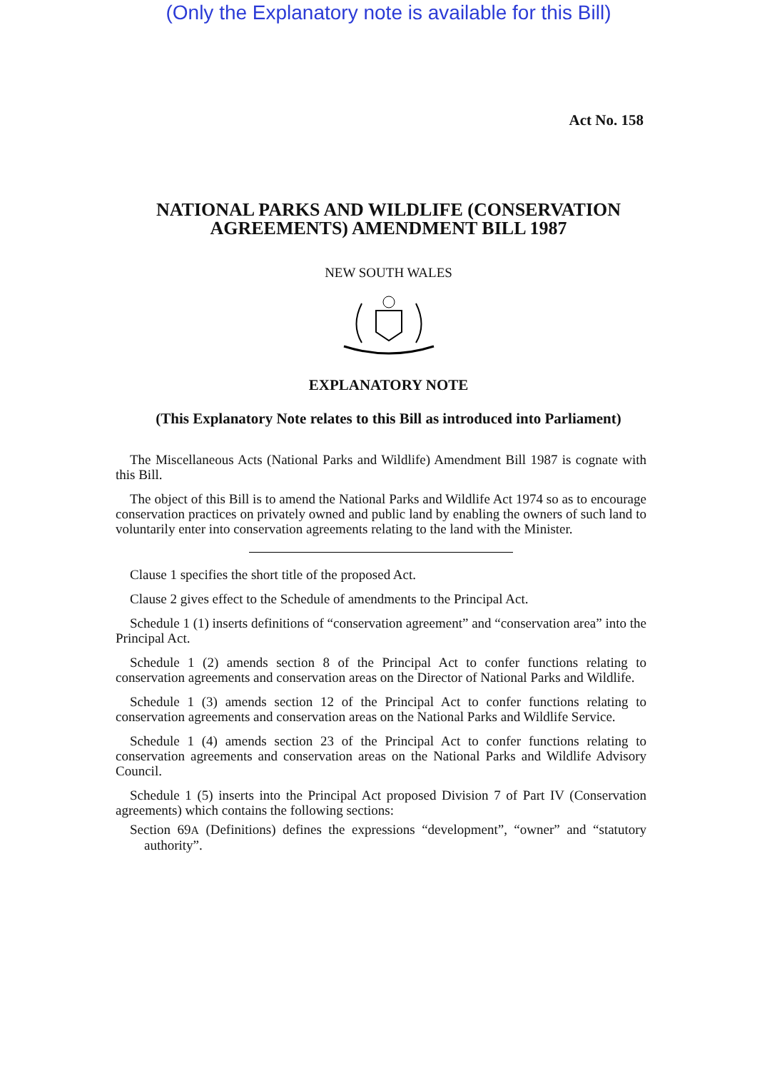(Only the Explanatory note is available for this Bill)
Act No. 158
NATIONAL PARKS AND WILDLIFE (CONSERVATION
AGREEMENTS) AMENDMENT BILL 1987
NEW SOUTH WALES
EXPLANATORY NOTE
(This Explanatory Note relates to this Bill as introduced into Parliament)
The Miscellaneous Acts (National Parks and Wildlife) Amendment Bill 1987 is cognate with this Bill.
The object of this Bill is to amend the National Parks and Wildlife Act 1974 so as to encourage conservation practices on privately owned and public land by enabling the owners of such land to voluntarily enter into conservation agreements relating to the land with the Minister.
Clause 1 specifies the short title of the proposed Act.
Clause 2 gives effect to the Schedule of amendments to the Principal Act.
Schedule 1 (1) inserts definitions of “conservation agreement” and “conservation area” into the Principal Act.
Schedule 1 (2) amends section 8 of the Principal Act to confer functions relating to conservation agreements and conservation areas on the Director of National Parks and Wildlife.
Schedule 1 (3) amends section 12 of the Principal Act to confer functions relating to conservation agreements and conservation areas on the National Parks and Wildlife Service.
Schedule 1 (4) amends section 23 of the Principal Act to confer functions relating to conservation agreements and conservation areas on the National Parks and Wildlife Advisory Council.
Schedule 1 (5) inserts into the Principal Act proposed Division 7 of Part IV (Conservation agreements) which contains the following sections:
Section 69A (Definitions) defines the expressions “development”, “owner” and “statutory authority”.